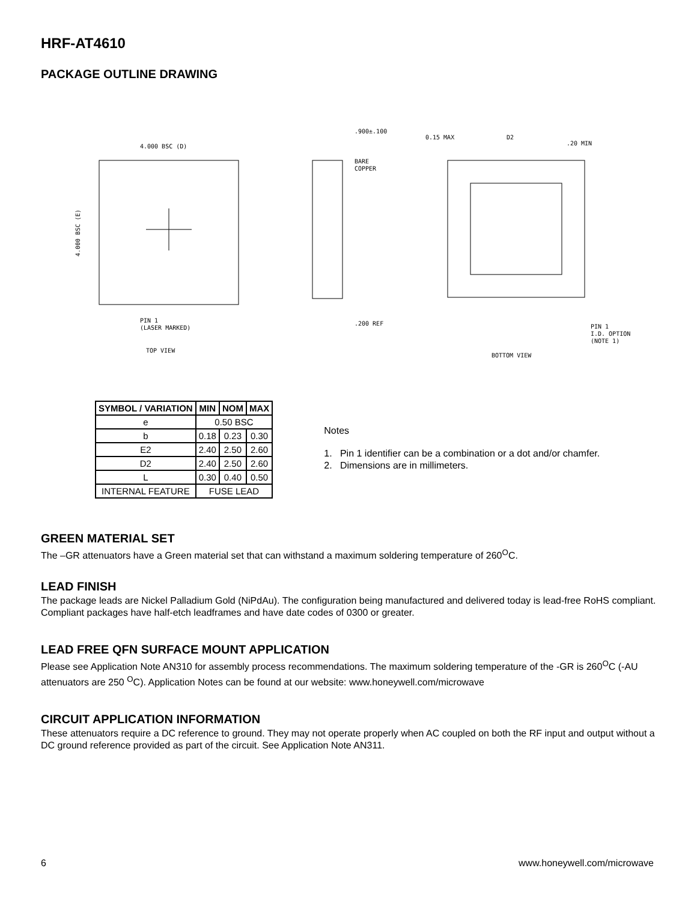HRF-AT4610
PACKAGE OUTLINE DRAWING
4.000 BSC (D)
4.000 BSC (E)
PIN 1
(LASER MARKED)
TOP VIEW
.900±.100
BARE
COPPER
.200 REF
D2
.20 MIN
0.15 MAX
PIN 1
I.D. OPTION
(NOTE 1)
BOTTOM VIEW
| SYMBOL / VARIATION | MIN | NOM | MAX |
| --- | --- | --- | --- |
| e | 0.50 BSC | | |
| b | 0.18 | 0.23 | 0.30 |
| E2 | 2.40 | 2.50 | 2.60 |
| D2 | 2.40 | 2.50 | 2.60 |
| L | 0.30 | 0.40 | 0.50 |
| INTERNAL FEATURE | FUSE LEAD | | |
Notes
1. Pin 1 identifier can be a combination or a dot and/or chamfer.
2. Dimensions are in millimeters.
GREEN MATERIAL SET
The –GR attenuators have a Green material set that can withstand a maximum soldering temperature of 260<sup>O</sup>C.
LEAD FINISH
The package leads are Nickel Palladium Gold (NiPdAu). The configuration being manufactured and delivered today is lead-free RoHS compliant. Compliant packages have half-etch leadframes and have date codes of 0300 or greater.
LEAD FREE QFN SURFACE MOUNT APPLICATION
Please see Application Note AN310 for assembly process recommendations. The maximum soldering temperature of the -GR is 260<sup>O</sup>C (-AU attenuators are 250 <sup>O</sup>C). Application Notes can be found at our website: www.honeywell.com/microwave
CIRCUIT APPLICATION INFORMATION
These attenuators require a DC reference to ground. They may not operate properly when AC coupled on both the RF input and output without a DC ground reference provided as part of the circuit. See Application Note AN311.
6 www.honeywell.com/microwave